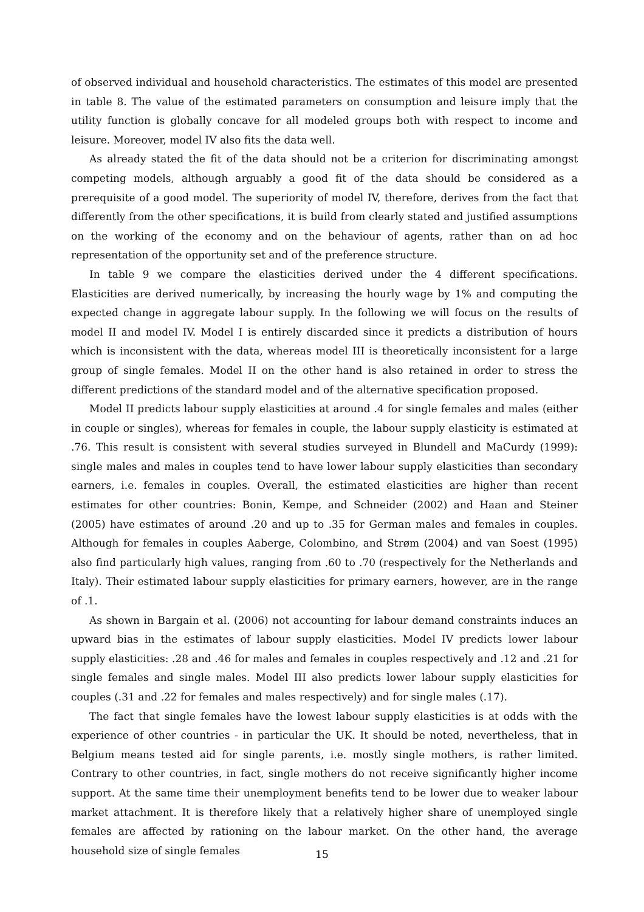of observed individual and household characteristics. The estimates of this model are presented in table 8. The value of the estimated parameters on consumption and leisure imply that the utility function is globally concave for all modeled groups both with respect to income and leisure. Moreover, model IV also fits the data well.
As already stated the fit of the data should not be a criterion for discriminating amongst competing models, although arguably a good fit of the data should be considered as a prerequisite of a good model. The superiority of model IV, therefore, derives from the fact that differently from the other specifications, it is build from clearly stated and justified assumptions on the working of the economy and on the behaviour of agents, rather than on ad hoc representation of the opportunity set and of the preference structure.
In table 9 we compare the elasticities derived under the 4 different specifications. Elasticities are derived numerically, by increasing the hourly wage by 1% and computing the expected change in aggregate labour supply. In the following we will focus on the results of model II and model IV. Model I is entirely discarded since it predicts a distribution of hours which is inconsistent with the data, whereas model III is theoretically inconsistent for a large group of single females. Model II on the other hand is also retained in order to stress the different predictions of the standard model and of the alternative specification proposed.
Model II predicts labour supply elasticities at around .4 for single females and males (either in couple or singles), whereas for females in couple, the labour supply elasticity is estimated at .76. This result is consistent with several studies surveyed in Blundell and MaCurdy (1999): single males and males in couples tend to have lower labour supply elasticities than secondary earners, i.e. females in couples. Overall, the estimated elasticities are higher than recent estimates for other countries: Bonin, Kempe, and Schneider (2002) and Haan and Steiner (2005) have estimates of around .20 and up to .35 for German males and females in couples. Although for females in couples Aaberge, Colombino, and Strøm (2004) and van Soest (1995) also find particularly high values, ranging from .60 to .70 (respectively for the Netherlands and Italy). Their estimated labour supply elasticities for primary earners, however, are in the range of .1.
As shown in Bargain et al. (2006) not accounting for labour demand constraints induces an upward bias in the estimates of labour supply elasticities. Model IV predicts lower labour supply elasticities: .28 and .46 for males and females in couples respectively and .12 and .21 for single females and single males. Model III also predicts lower labour supply elasticities for couples (.31 and .22 for females and males respectively) and for single males (.17).
The fact that single females have the lowest labour supply elasticities is at odds with the experience of other countries - in particular the UK. It should be noted, nevertheless, that in Belgium means tested aid for single parents, i.e. mostly single mothers, is rather limited. Contrary to other countries, in fact, single mothers do not receive significantly higher income support. At the same time their unemployment benefits tend to be lower due to weaker labour market attachment. It is therefore likely that a relatively higher share of unemployed single females are affected by rationing on the labour market. On the other hand, the average household size of single females
15